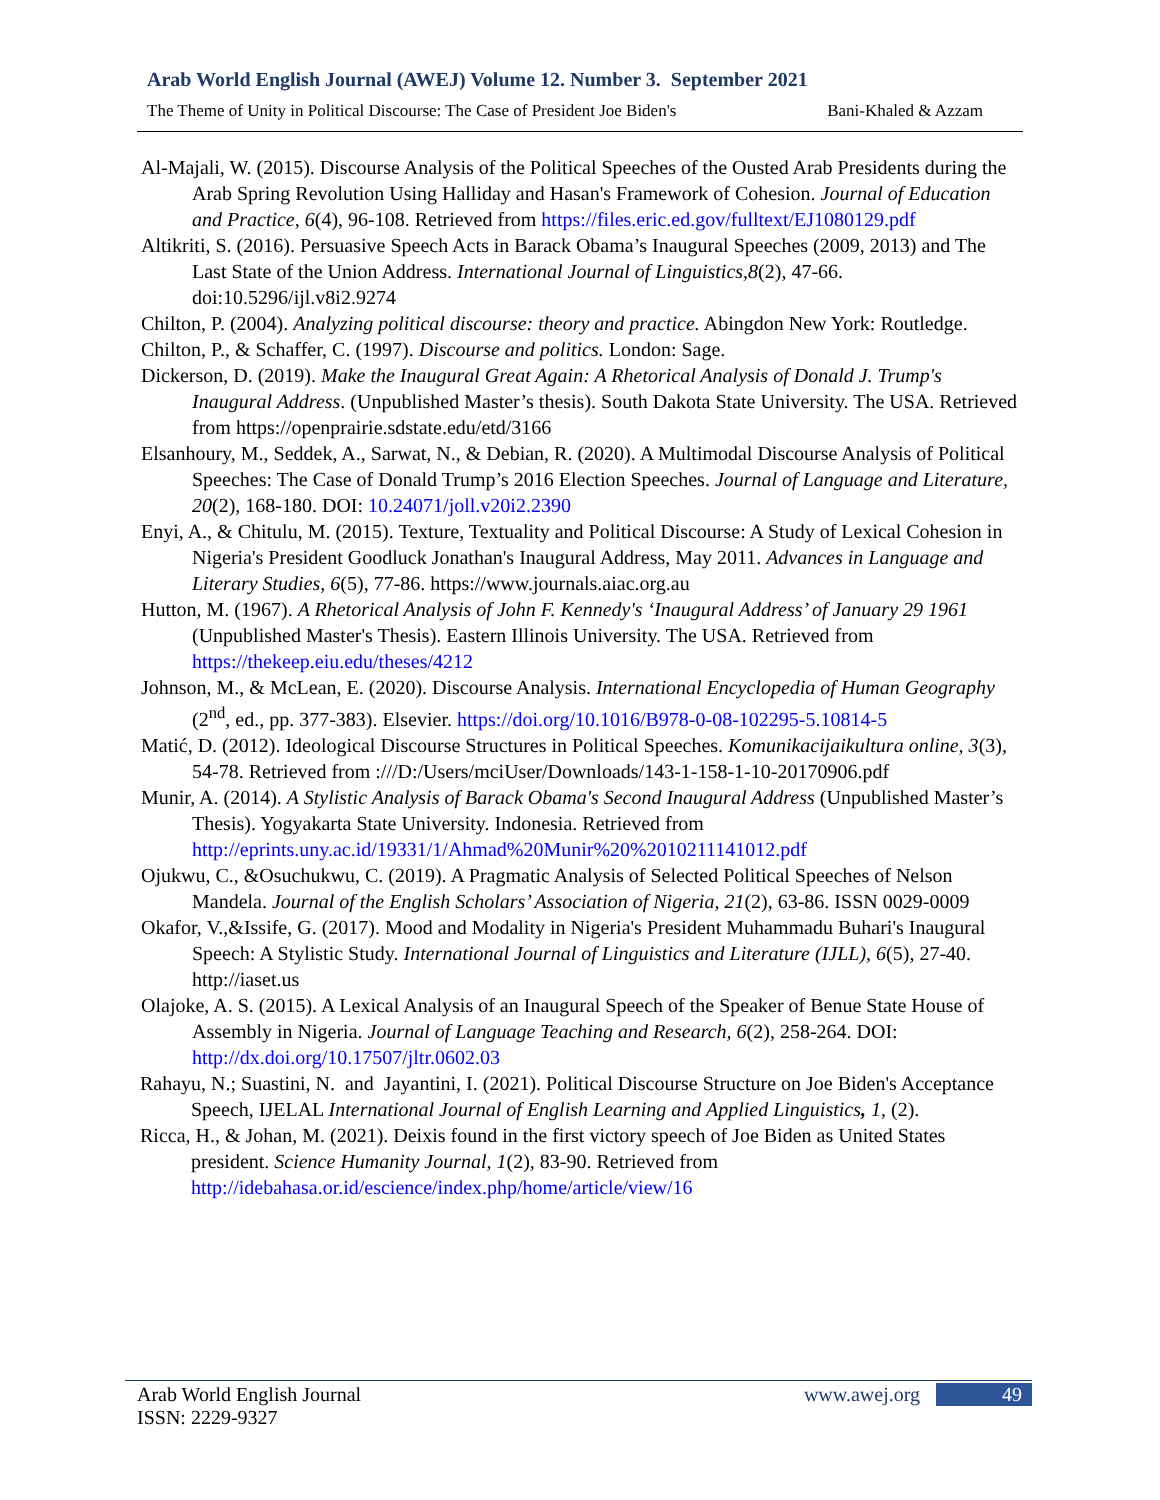Arab World English Journal (AWEJ) Volume 12. Number 3. September 2021
The Theme of Unity in Political Discourse: The Case of President Joe Biden's Bani-Khaled & Azzam
Al-Majali, W. (2015). Discourse Analysis of the Political Speeches of the Ousted Arab Presidents during the Arab Spring Revolution Using Halliday and Hasan's Framework of Cohesion. Journal of Education and Practice, 6(4), 96-108. Retrieved from https://files.eric.ed.gov/fulltext/EJ1080129.pdf
Altikriti, S. (2016). Persuasive Speech Acts in Barack Obama’s Inaugural Speeches (2009, 2013) and The Last State of the Union Address. International Journal of Linguistics,8(2), 47-66. doi:10.5296/ijl.v8i2.9274
Chilton, P. (2004). Analyzing political discourse: theory and practice. Abingdon New York: Routledge.
Chilton, P., & Schaffer, C. (1997). Discourse and politics. London: Sage.
Dickerson, D. (2019). Make the Inaugural Great Again: A Rhetorical Analysis of Donald J. Trump's Inaugural Address. (Unpublished Master’s thesis). South Dakota State University. The USA. Retrieved from https://openprairie.sdstate.edu/etd/3166
Elsanhoury, M., Seddek, A., Sarwat, N., & Debian, R. (2020). A Multimodal Discourse Analysis of Political Speeches: The Case of Donald Trump’s 2016 Election Speeches. Journal of Language and Literature, 20(2), 168-180. DOI: 10.24071/joll.v20i2.2390
Enyi, A., & Chitulu, M. (2015). Texture, Textuality and Political Discourse: A Study of Lexical Cohesion in Nigeria's President Goodluck Jonathan's Inaugural Address, May 2011. Advances in Language and Literary Studies, 6(5), 77-86. https://www.journals.aiac.org.au
Hutton, M. (1967). A Rhetorical Analysis of John F. Kennedy's ‘Inaugural Address’ of January 29 1961 (Unpublished Master's Thesis). Eastern Illinois University. The USA. Retrieved from https://thekeep.eiu.edu/theses/4212
Johnson, M., & McLean, E. (2020). Discourse Analysis. International Encyclopedia of Human Geography (2<sup>nd</sup>, ed., pp. 377-383). Elsevier. https://doi.org/10.1016/B978-0-08-102295-5.10814-5
Matić, D. (2012). Ideological Discourse Structures in Political Speeches. Komunikacijaikultura online, 3(3), 54-78. Retrieved from :///D:/Users/mciUser/Downloads/143-1-158-1-10-20170906.pdf
Munir, A. (2014). A Stylistic Analysis of Barack Obama's Second Inaugural Address (Unpublished Master’s Thesis). Yogyakarta State University. Indonesia. Retrieved from http://eprints.uny.ac.id/19331/1/Ahmad%20Munir%20%2010211141012.pdf
Ojukwu, C., &Osuchukwu, C. (2019). A Pragmatic Analysis of Selected Political Speeches of Nelson Mandela. Journal of the English Scholars’ Association of Nigeria, 21(2), 63-86. ISSN 0029-0009
Okafor, V.,&Issife, G. (2017). Mood and Modality in Nigeria's President Muhammadu Buhari's Inaugural Speech: A Stylistic Study. International Journal of Linguistics and Literature (IJLL), 6(5), 27-40. http://iaset.us
Olajoke, A. S. (2015). A Lexical Analysis of an Inaugural Speech of the Speaker of Benue State House of Assembly in Nigeria. Journal of Language Teaching and Research, 6(2), 258-264. DOI: http://dx.doi.org/10.17507/jltr.0602.03
Rahayu, N.; Suastini, N. and Jayantini, I. (2021). Political Discourse Structure on Joe Biden's Acceptance Speech, IJELAL International Journal of English Learning and Applied Linguistics, 1, (2).
Ricca, H., & Johan, M. (2021). Deixis found in the first victory speech of Joe Biden as United States president. Science Humanity Journal, 1(2), 83-90. Retrieved from http://idebahasa.or.id/escience/index.php/home/article/view/16
Arab World English Journal
ISSN: 2229-9327
www.awej.org 49